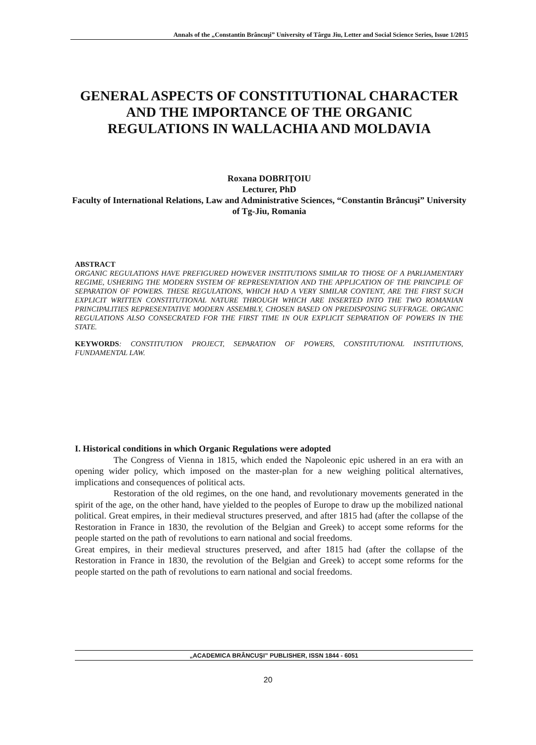Annals of the „Constantin Brâncuşi” University of Târgu Jiu, Letter and Social Science Series, Issue 1/2015
GENERAL ASPECTS OF CONSTITUTIONAL CHARACTER
AND THE IMPORTANCE OF THE ORGANIC
REGULATIONS IN WALLACHIA AND MOLDAVIA
Roxana DOBRIŢOIU
Lecturer, PhD
Faculty of International Relations, Law and Administrative Sciences, “Constantin Brâncuşi” University of Tg-Jiu, Romania
ABSTRACT
ORGANIC REGULATIONS HAVE PREFIGURED HOWEVER INSTITUTIONS SIMILAR TO THOSE OF A PARLIAMENTARY REGIME, USHERING THE MODERN SYSTEM OF REPRESENTATION AND THE APPLICATION OF THE PRINCIPLE OF SEPARATION OF POWERS. THESE REGULATIONS, WHICH HAD A VERY SIMILAR CONTENT, ARE THE FIRST SUCH EXPLICIT WRITTEN CONSTITUTIONAL NATURE THROUGH WHICH ARE INSERTED INTO THE TWO ROMANIAN PRINCIPALITIES REPRESENTATIVE MODERN ASSEMBLY, CHOSEN BASED ON PREDISPOSING SUFFRAGE. ORGANIC REGULATIONS ALSO CONSECRATED FOR THE FIRST TIME IN OUR EXPLICIT SEPARATION OF POWERS IN THE STATE.
KEYWORDS: CONSTITUTION PROJECT, SEPARATION OF POWERS, CONSTITUTIONAL INSTITUTIONS, FUNDAMENTAL LAW.
I. Historical conditions in which Organic Regulations were adopted
The Congress of Vienna in 1815, which ended the Napoleonic epic ushered in an era with an opening wider policy, which imposed on the master-plan for a new weighing political alternatives, implications and consequences of political acts.
Restoration of the old regimes, on the one hand, and revolutionary movements generated in the spirit of the age, on the other hand, have yielded to the peoples of Europe to draw up the mobilized national political. Great empires, in their medieval structures preserved, and after 1815 had (after the collapse of the Restoration in France in 1830, the revolution of the Belgian and Greek) to accept some reforms for the people started on the path of revolutions to earn national and social freedoms.
Great empires, in their medieval structures preserved, and after 1815 had (after the collapse of the Restoration in France in 1830, the revolution of the Belgian and Greek) to accept some reforms for the people started on the path of revolutions to earn national and social freedoms.
„ACADEMICA BRÂNCUŞI” PUBLISHER, ISSN 1844 - 6051
20